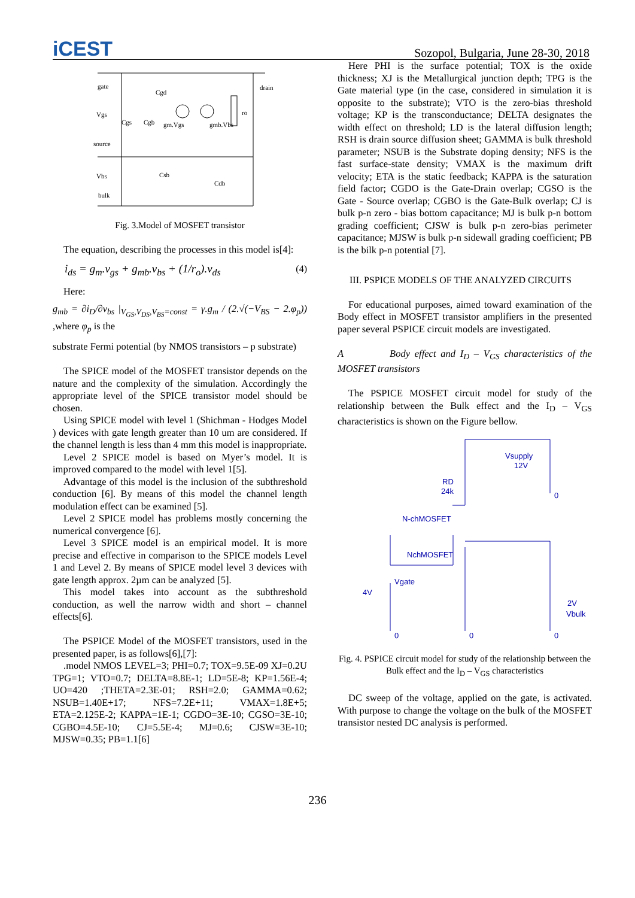iCEST
Sozopol, Bulgaria, June 28-30, 2018
gate
Cgd
drain
Vgs
Cgs
Cgb
gm.Vgs
gmb.Vbs
ro
source
Vbs
Csb
Cdb
bulk
Fig. 3.Model of MOSFET transistor
The equation, describing the processes in this model is[4]:
i<sub>ds</sub> = g<sub>m</sub>.v<sub>gs</sub> + g<sub>mb</sub>.v<sub>bs</sub> + (1/r<sub>o</sub>).v<sub>ds</sub> (4)
Here:
g<sub>mb</sub> = ∂i<sub>D</sub>/∂v<sub>bs</sub> |<sub>V<sub>GS</sub>,V<sub>DS</sub>,V<sub>BS</sub>=const</sub> = γ.g<sub>m</sub> / (2.√(−V<sub>BS</sub> − 2.φ<sub>p</sub>)) ,where φ<sub>p</sub> is the
substrate Fermi potential (by NMOS transistors – p substrate)
The SPICE model of the MOSFET transistor depends on the nature and the complexity of the simulation. Accordingly the appropriate level of the SPICE transistor model should be chosen.
Using SPICE model with level 1 (Shichman - Hodges Model ) devices with gate length greater than 10 um are considered. If the channel length is less than 4 mm this model is inappropriate.
Level 2 SPICE model is based on Myer’s model. It is improved compared to the model with level 1[5].
Advantage of this model is the inclusion of the subthreshold conduction [6]. By means of this model the channel length modulation effect can be examined [5].
Level 2 SPICE model has problems mostly concerning the numerical convergence [6].
Level 3 SPICE model is an empirical model. It is more precise and effective in comparison to the SPICE models Level 1 and Level 2. By means of SPICE model level 3 devices with gate length approx. 2µm can be analyzed [5].
This model takes into account as the subthreshold conduction, as well the narrow width and short – channel effects[6].
The PSPICE Model of the MOSFET transistors, used in the presented paper, is as follows[6],[7]:
.model NMOS LEVEL=3; PHI=0.7; TOX=9.5E-09 XJ=0.2U TPG=1; VTO=0.7; DELTA=8.8E-1; LD=5E-8; KP=1.56E-4; UO=420 ;THETA=2.3E-01; RSH=2.0; GAMMA=0.62; NSUB=1.40E+17; NFS=7.2E+11; VMAX=1.8E+5; ETA=2.125E-2; KAPPA=1E-1; CGDO=3E-10; CGSO=3E-10; CGBO=4.5E-10; CJ=5.5E-4; MJ=0.6; CJSW=3E-10; MJSW=0.35; PB=1.1[6]
Here PHI is the surface potential; TOX is the oxide thickness; XJ is the Metallurgical junction depth; TPG is the Gate material type (in the case, considered in simulation it is opposite to the substrate); VTO is the zero-bias threshold voltage; KP is the transconductance; DELTA designates the width effect on threshold; LD is the lateral diffusion length; RSH is drain source diffusion sheet; GAMMA is bulk threshold parameter; NSUB is the Substrate doping density; NFS is the fast surface-state density; VMAX is the maximum drift velocity; ETA is the static feedback; KAPPA is the saturation field factor; CGDO is the Gate-Drain overlap; CGSO is the Gate - Source overlap; CGBO is the Gate-Bulk overlap; CJ is bulk p-n zero - bias bottom capacitance; MJ is bulk p-n bottom grading coefficient; CJSW is bulk p-n zero-bias perimeter capacitance; MJSW is bulk p-n sidewall grading coefficient; PB is the bilk p-n potential [7].
III. PSPICE MODELS OF THE ANALYZED CIRCUITS
For educational purposes, aimed toward examination of the Body effect in MOSFET transistor amplifiers in the presented paper several PSPICE circuit models are investigated.
A Body effect and I<sub>D</sub> – V<sub>GS</sub> characteristics of the MOSFET transistors
The PSPICE MOSFET circuit model for study of the relationship between the Bulk effect and the I<sub>D</sub> – V<sub>GS</sub> characteristics is shown on the Figure bellow.
Vsupply
12V
RD
24k
N-chMOSFET
NchMOSFET
Vgate
4V
2V
Vbulk
0
0
0
0
Fig. 4. PSPICE circuit model for study of the relationship between the Bulk effect and the I<sub>D</sub> – V<sub>GS</sub> characteristics
DC sweep of the voltage, applied on the gate, is activated. With purpose to change the voltage on the bulk of the MOSFET transistor nested DC analysis is performed.
236